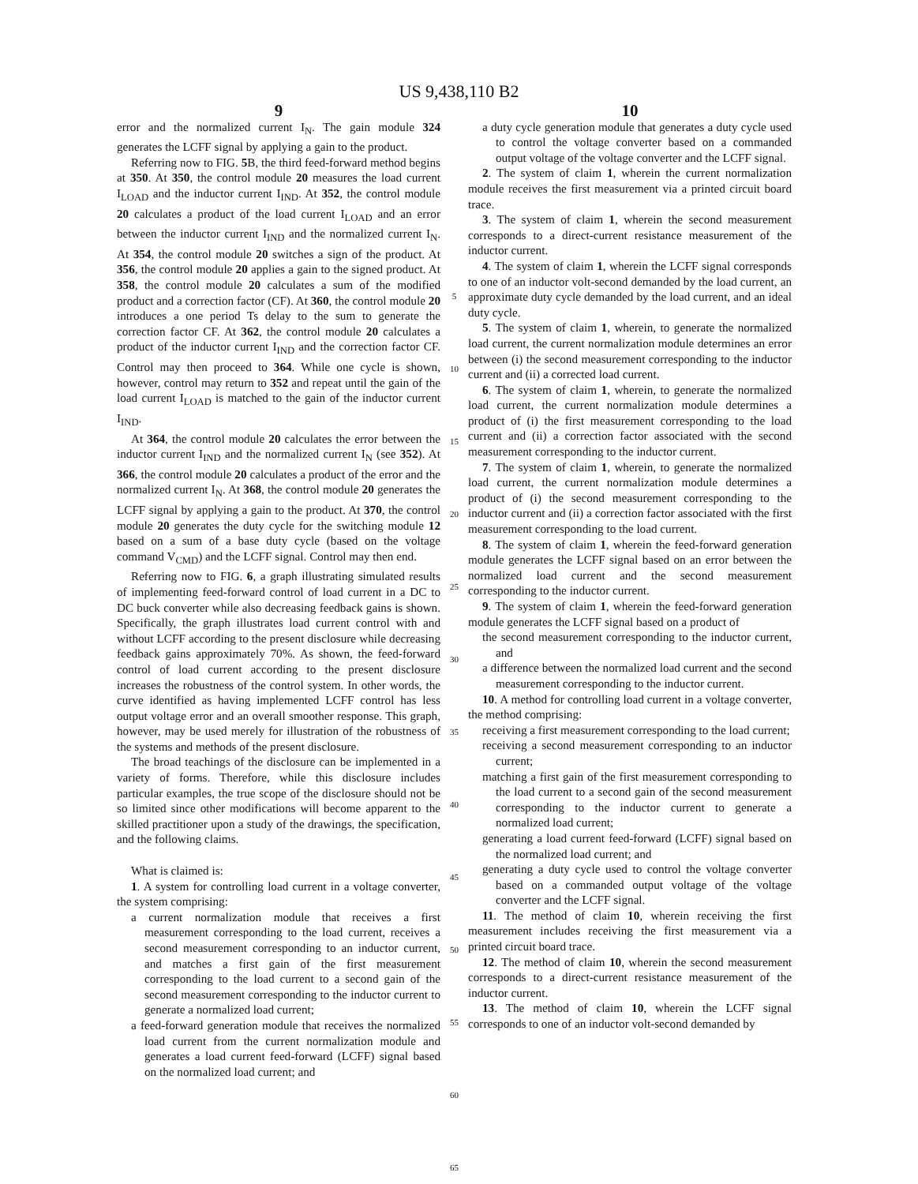US 9,438,110 B2
9
error and the normalized current I<sub>N</sub>. The gain module 324 generates the LCFF signal by applying a gain to the product.
Referring now to FIG. 5 B, the third feed-forward method begins at 350. At 350, the control module 20 measures the load current I<sub>LOAD</sub> and the inductor current I<sub>IND</sub>. At 352, the control module 20 calculates a product of the load current I<sub>LOAD</sub> and an error between the inductor current I<sub>IND</sub> and the normalized current I<sub>N</sub>. At 354, the control module 20 switches a sign of the product. At 356, the control module 20 applies a gain to the signed product. At 358, the control module 20 calculates a sum of the modified product and a correction factor (CF). At 360, the control module 20 introduces a one period Ts delay to the sum to generate the correction factor CF. At 362, the control module 20 calculates a product of the inductor current I<sub>IND</sub> and the correction factor CF. Control may then proceed to 364. While one cycle is shown, however, control may return to 352 and repeat until the gain of the load current I<sub>LOAD</sub> is matched to the gain of the inductor current I<sub>IND</sub>.
At 364, the control module 20 calculates the error between the inductor current I<sub>IND</sub> and the normalized current I<sub>N</sub> (see 352). At 366, the control module 20 calculates a product of the error and the normalized current I<sub>N</sub>. At 368, the control module 20 generates the LCFF signal by applying a gain to the product. At 370, the control module 20 generates the duty cycle for the switching module 12 based on a sum of a base duty cycle (based on the voltage command V<sub>CMD</sub>) and the LCFF signal. Control may then end.
Referring now to FIG. 6, a graph illustrating simulated results of implementing feed-forward control of load current in a DC to DC buck converter while also decreasing feedback gains is shown. Specifically, the graph illustrates load current control with and without LCFF according to the present disclosure while decreasing feedback gains approximately 70%. As shown, the feed-forward control of load current according to the present disclosure increases the robustness of the control system. In other words, the curve identified as having implemented LCFF control has less output voltage error and an overall smoother response. This graph, however, may be used merely for illustration of the robustness of the systems and methods of the present disclosure.
The broad teachings of the disclosure can be implemented in a variety of forms. Therefore, while this disclosure includes particular examples, the true scope of the disclosure should not be so limited since other modifications will become apparent to the skilled practitioner upon a study of the drawings, the specification, and the following claims.
What is claimed is:
1. A system for controlling load current in a voltage converter, the system comprising:
a current normalization module that receives a first measurement corresponding to the load current, receives a second measurement corresponding to an inductor current, and matches a first gain of the first measurement corresponding to the load current to a second gain of the second measurement corresponding to the inductor current to generate a normalized load current;
a feed-forward generation module that receives the normalized load current from the current normalization module and generates a load current feed-forward (LCFF) signal based on the normalized load current; and
5
10
15
20
25
30
35
40
45
50
55
60
65
10
a duty cycle generation module that generates a duty cycle used to control the voltage converter based on a commanded output voltage of the voltage converter and the LCFF signal.
2. The system of claim 1, wherein the current normalization module receives the first measurement via a printed circuit board trace.
3. The system of claim 1, wherein the second measurement corresponds to a direct-current resistance measurement of the inductor current.
4. The system of claim 1, wherein the LCFF signal corresponds to one of an inductor volt-second demanded by the load current, an approximate duty cycle demanded by the load current, and an ideal duty cycle.
5. The system of claim 1, wherein, to generate the normalized load current, the current normalization module determines an error between (i) the second measurement corresponding to the inductor current and (ii) a corrected load current.
6. The system of claim 1, wherein, to generate the normalized load current, the current normalization module determines a product of (i) the first measurement corresponding to the load current and (ii) a correction factor associated with the second measurement corresponding to the inductor current.
7. The system of claim 1, wherein, to generate the normalized load current, the current normalization module determines a product of (i) the second measurement corresponding to the inductor current and (ii) a correction factor associated with the first measurement corresponding to the load current.
8. The system of claim 1, wherein the feed-forward generation module generates the LCFF signal based on an error between the normalized load current and the second measurement corresponding to the inductor current.
9. The system of claim 1, wherein the feed-forward generation module generates the LCFF signal based on a product of
the second measurement corresponding to the inductor current, and
a difference between the normalized load current and the second measurement corresponding to the inductor current.
10. A method for controlling load current in a voltage converter, the method comprising:
receiving a first measurement corresponding to the load current;
receiving a second measurement corresponding to an inductor current;
matching a first gain of the first measurement corresponding to the load current to a second gain of the second measurement corresponding to the inductor current to generate a normalized load current;
generating a load current feed-forward (LCFF) signal based on the normalized load current; and
generating a duty cycle used to control the voltage converter based on a commanded output voltage of the voltage converter and the LCFF signal.
11. The method of claim 10, wherein receiving the first measurement includes receiving the first measurement via a printed circuit board trace.
12. The method of claim 10, wherein the second measurement corresponds to a direct-current resistance measurement of the inductor current.
13. The method of claim 10, wherein the LCFF signal corresponds to one of an inductor volt-second demanded by